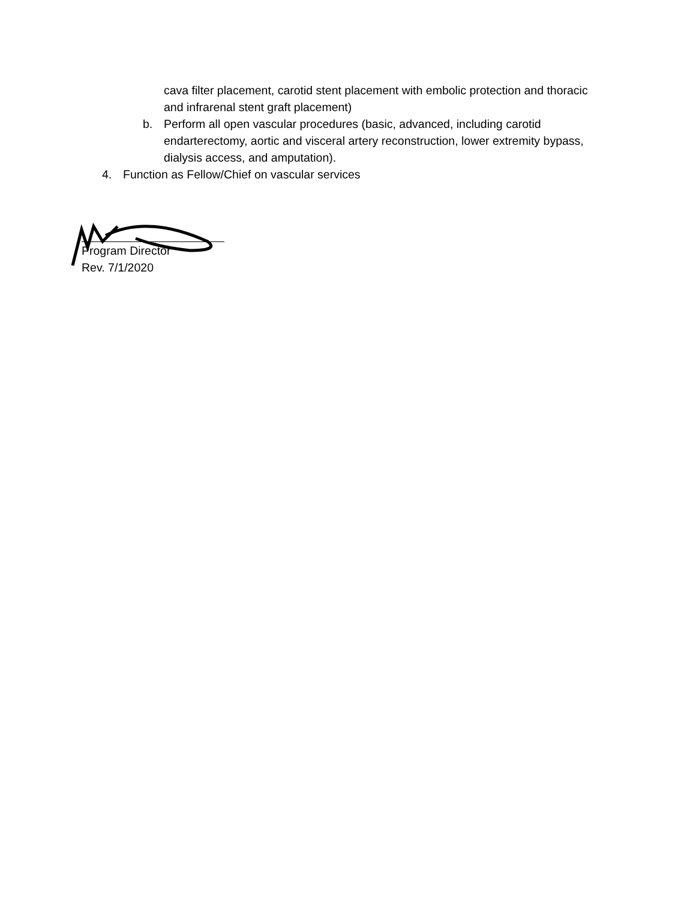cava filter placement, carotid stent placement with embolic protection and thoracic and infrarenal stent graft placement)
b. Perform all open vascular procedures (basic, advanced, including carotid endarterectomy, aortic and visceral artery reconstruction, lower extremity bypass, dialysis access, and amputation).
4. Function as Fellow/Chief on vascular services
Program Director
Rev. 7/1/2020